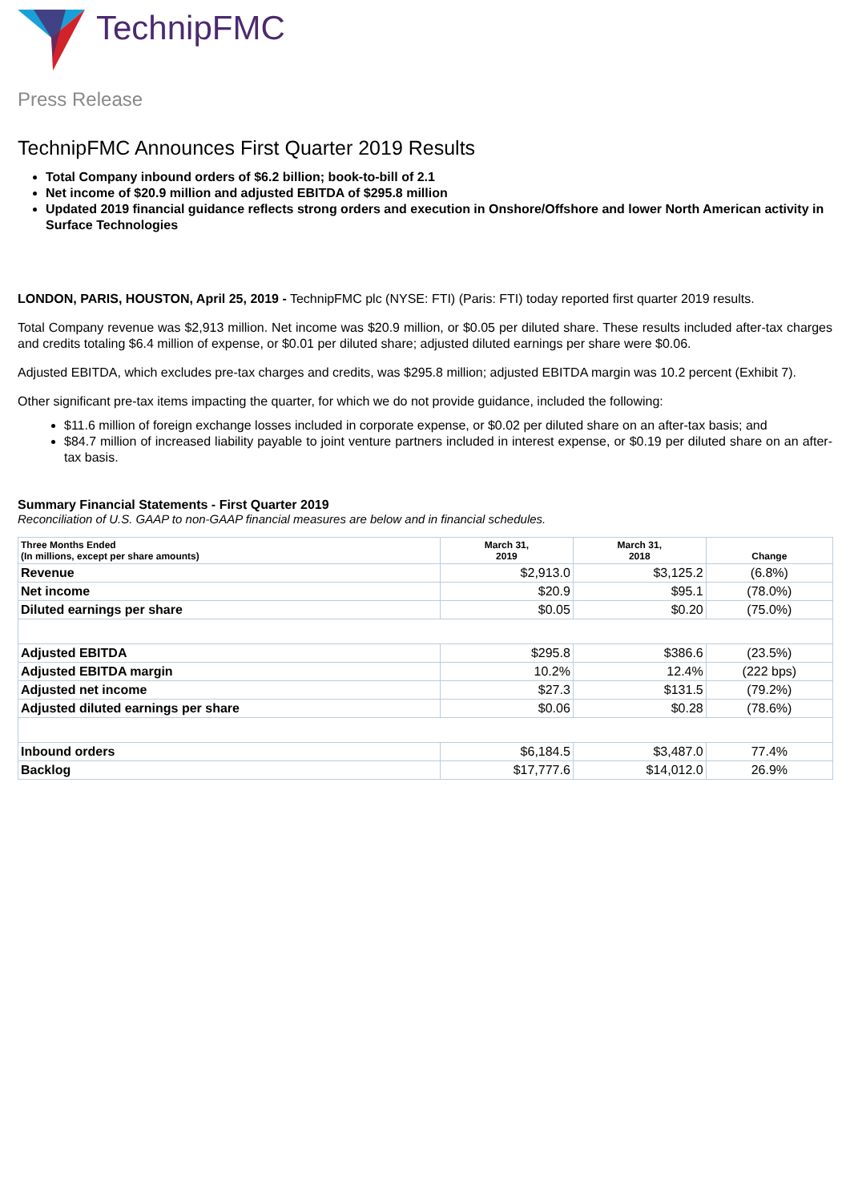TechnipFMC
Press Release
TechnipFMC Announces First Quarter 2019 Results
Total Company inbound orders of $6.2 billion; book-to-bill of 2.1
Net income of $20.9 million and adjusted EBITDA of $295.8 million
Updated 2019 financial guidance reflects strong orders and execution in Onshore/Offshore and lower North American activity in Surface Technologies
LONDON, PARIS, HOUSTON, April 25, 2019 - TechnipFMC plc (NYSE: FTI) (Paris: FTI) today reported first quarter 2019 results.
Total Company revenue was $2,913 million. Net income was $20.9 million, or $0.05 per diluted share. These results included after-tax charges and credits totaling $6.4 million of expense, or $0.01 per diluted share; adjusted diluted earnings per share were $0.06.
Adjusted EBITDA, which excludes pre-tax charges and credits, was $295.8 million; adjusted EBITDA margin was 10.2 percent (Exhibit 7).
Other significant pre-tax items impacting the quarter, for which we do not provide guidance, included the following:
$11.6 million of foreign exchange losses included in corporate expense, or $0.02 per diluted share on an after-tax basis; and
$84.7 million of increased liability payable to joint venture partners included in interest expense, or $0.19 per diluted share on an after-tax basis.
Summary Financial Statements - First Quarter 2019
Reconciliation of U.S. GAAP to non-GAAP financial measures are below and in financial schedules.
| Three Months Ended (In millions, except per share amounts) | March 31, 2019 | March 31, 2018 | Change |
| --- | --- | --- | --- |
| Revenue | $2,913.0 | $3,125.2 | (6.8%) |
| Net income | $20.9 | $95.1 | (78.0%) |
| Diluted earnings per share | $0.05 | $0.20 | (75.0%) |
| Adjusted EBITDA | $295.8 | $386.6 | (23.5%) |
| Adjusted EBITDA margin | 10.2% | 12.4% | (222 bps) |
| Adjusted net income | $27.3 | $131.5 | (79.2%) |
| Adjusted diluted earnings per share | $0.06 | $0.28 | (78.6%) |
| Inbound orders | $6,184.5 | $3,487.0 | 77.4% |
| Backlog | $17,777.6 | $14,012.0 | 26.9% |